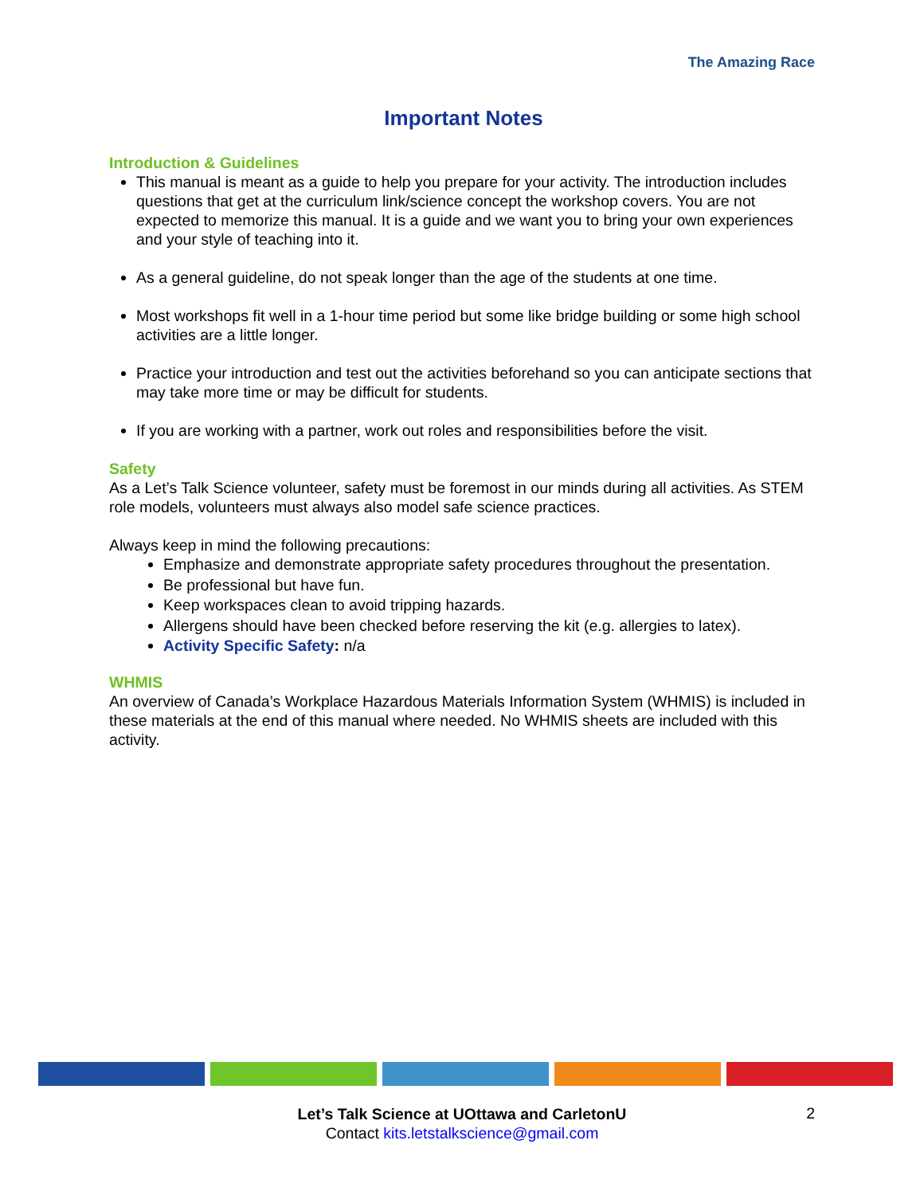The Amazing Race
Important Notes
Introduction & Guidelines
This manual is meant as a guide to help you prepare for your activity. The introduction includes questions that get at the curriculum link/science concept the workshop covers. You are not expected to memorize this manual. It is a guide and we want you to bring your own experiences and your style of teaching into it.
As a general guideline, do not speak longer than the age of the students at one time.
Most workshops fit well in a 1-hour time period but some like bridge building or some high school activities are a little longer.
Practice your introduction and test out the activities beforehand so you can anticipate sections that may take more time or may be difficult for students.
If you are working with a partner, work out roles and responsibilities before the visit.
Safety
As a Let’s Talk Science volunteer, safety must be foremost in our minds during all activities. As STEM role models, volunteers must always also model safe science practices.
Always keep in mind the following precautions:
Emphasize and demonstrate appropriate safety procedures throughout the presentation.
Be professional but have fun.
Keep workspaces clean to avoid tripping hazards.
Allergens should have been checked before reserving the kit (e.g. allergies to latex).
Activity Specific Safety: n/a
WHMIS
An overview of Canada’s Workplace Hazardous Materials Information System (WHMIS) is included in these materials at the end of this manual where needed. No WHMIS sheets are included with this activity.
Let’s Talk Science at UOttawa and CarletonU
Contact kits.letstalkscience@gmail.com
2